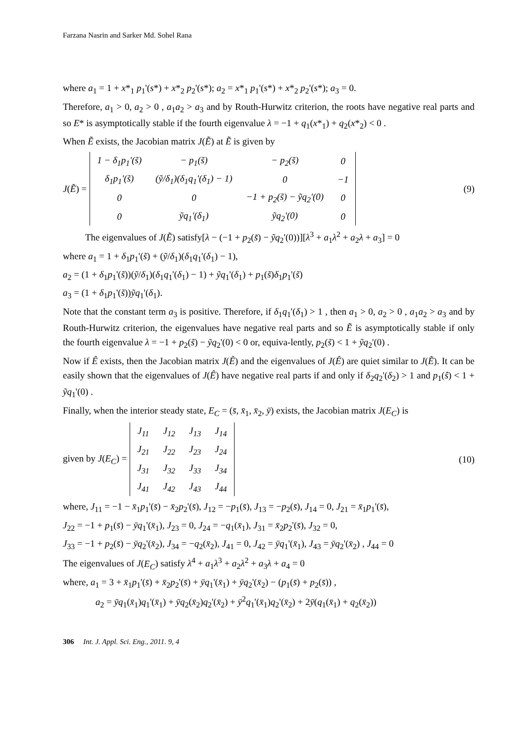Farzana Nasrin and Sarker Md. Sohel Rana
where a<sub>1</sub> = 1 + x*<sub>1</sub> p<sub>1</sub>'(s*) + x*<sub>2</sub> p<sub>2</sub>'(s*); a<sub>2</sub> = x*<sub>1</sub> p<sub>1</sub>'(s*) + x*<sub>2</sub> p<sub>2</sub>'(s*); a<sub>3</sub> = 0.
Therefore, a<sub>1</sub> > 0, a<sub>2</sub> > 0 , a<sub>1</sub>a<sub>2</sub> > a<sub>3</sub> and by Routh-Hurwitz criterion, the roots have negative real parts and so E* is asymptotically stable if the fourth eigenvalue λ = −1 + q<sub>1</sub>(x*<sub>1</sub>) + q<sub>2</sub>(x*<sub>2</sub>) < 0 .
When Ẽ exists, the Jacobian matrix J(Ẽ) at Ẽ is given by
J(Ẽ) =
| 1 − δ<sub>1</sub>p<sub>1</sub>'(s̃) | − p<sub>1</sub>(s̃) | − p<sub>2</sub>(s̃) | 0 |
| δ<sub>1</sub>p<sub>1</sub>'(s̃) | (ỹ/δ<sub>1</sub>)(δ<sub>1</sub>q<sub>1</sub>'(δ<sub>1</sub>) − 1) | 0 | −1 |
| 0 | 0 | −1 + p<sub>2</sub>(s̃) − ỹq<sub>2</sub>'(0) | 0 |
| 0 | ỹq<sub>1</sub>'(δ<sub>1</sub>) | ỹq<sub>2</sub>'(0) | 0 |
(9)
The eigenvalues of J(Ẽ) satisfy[λ − (−1 + p<sub>2</sub>(s̃) − ỹq<sub>2</sub>'(0))][λ<sup>3</sup> + a<sub>1</sub>λ<sup>2</sup> + a<sub>2</sub>λ + a<sub>3</sub>] = 0
where a<sub>1</sub> = 1 + δ<sub>1</sub>p<sub>1</sub>'(s̃) + (ỹ/δ<sub>1</sub>)(δ<sub>1</sub>q<sub>1</sub>'(δ<sub>1</sub>) − 1),
a<sub>2</sub> = (1 + δ<sub>1</sub>p<sub>1</sub>'(s̃))(ỹ/δ<sub>1</sub>)(δ<sub>1</sub>q<sub>1</sub>'(δ<sub>1</sub>) − 1) + ỹq<sub>1</sub>'(δ<sub>1</sub>) + p<sub>1</sub>(s̃)δ<sub>1</sub>p<sub>1</sub>'(s̃)
a<sub>3</sub> = (1 + δ<sub>1</sub>p<sub>1</sub>'(s̃))ỹq<sub>1</sub>'(δ<sub>1</sub>).
Note that the constant term a<sub>3</sub> is positive. Therefore, if δ<sub>1</sub>q<sub>1</sub>'(δ<sub>1</sub>) > 1 , then a<sub>1</sub> > 0, a<sub>2</sub> > 0 , a<sub>1</sub>a<sub>2</sub> > a<sub>3</sub> and by Routh-Hurwitz criterion, the eigenvalues have negative real parts and so Ẽ is asymptotically stable if only the fourth eigenvalue λ = −1 + p<sub>2</sub>(s̃) − ỹq<sub>2</sub>'(0) < 0 or, equiva-lently, p<sub>2</sub>(s̃) < 1 + ỹq<sub>2</sub>'(0) .
Now if Ê exists, then the Jacobian matrix J(Ê) and the eigenvalues of J(Ê) are quiet similar to J(Ẽ). It can be easily shown that the eigenvalues of J(Ê) have negative real parts if and only if δ<sub>2</sub>q<sub>2</sub>'(δ<sub>2</sub>) > 1 and p<sub>1</sub>(ŝ) < 1 + ỹq<sub>1</sub>'(0) .
Finally, when the interior steady state, E<sub>C</sub> = (s̄, x̄<sub>1</sub>, x̄<sub>2</sub>, ȳ) exists, the Jacobian matrix J(E<sub>C</sub>) is
given by J(E<sub>C</sub>) =
| J<sub>11</sub> | J<sub>12</sub> | J<sub>13</sub> | J<sub>14</sub> |
| J<sub>21</sub> | J<sub>22</sub> | J<sub>23</sub> | J<sub>24</sub> |
| J<sub>31</sub> | J<sub>32</sub> | J<sub>33</sub> | J<sub>34</sub> |
| J<sub>41</sub> | J<sub>42</sub> | J<sub>43</sub> | J<sub>44</sub> |
(10)
where, J<sub>11</sub> = −1 − x̄<sub>1</sub>p<sub>1</sub>'(s̄) − x̄<sub>2</sub>p<sub>2</sub>'(s̄), J<sub>12</sub> = −p<sub>1</sub>(s̄), J<sub>13</sub> = −p<sub>2</sub>(s̄), J<sub>14</sub> = 0, J<sub>21</sub> = x̄<sub>1</sub>p<sub>1</sub>'(s̄),
J<sub>22</sub> = −1 + p<sub>1</sub>(s̄) − ȳq<sub>1</sub>'(x̄<sub>1</sub>), J<sub>23</sub> = 0, J<sub>24</sub> = −q<sub>1</sub>(x̄<sub>1</sub>), J<sub>31</sub> = x̄<sub>2</sub>p<sub>2</sub>'(s̄), J<sub>32</sub> = 0,
J<sub>33</sub> = −1 + p<sub>2</sub>(s̄) − ȳq<sub>2</sub>'(x̄<sub>2</sub>), J<sub>34</sub> = −q<sub>2</sub>(x̄<sub>2</sub>), J<sub>41</sub> = 0, J<sub>42</sub> = ȳq<sub>1</sub>'(x̄<sub>1</sub>), J<sub>43</sub> = ȳq<sub>2</sub>'(x̄<sub>2</sub>) , J<sub>44</sub> = 0
The eigenvalues of J(E<sub>C</sub>) satisfy λ<sup>4</sup> + a<sub>1</sub>λ<sup>3</sup> + a<sub>2</sub>λ<sup>2</sup> + a<sub>3</sub>λ + a<sub>4</sub> = 0
where, a<sub>1</sub> = 3 + x̄<sub>1</sub>p<sub>1</sub>'(s̄) + x̄<sub>2</sub>p<sub>2</sub>'(s̄) + ȳq<sub>1</sub>'(x̄<sub>1</sub>) + ȳq<sub>2</sub>'(x̄<sub>2</sub>) − (p<sub>1</sub>(s̄) + p<sub>2</sub>(s̄)) ,
a<sub>2</sub> = ȳq<sub>1</sub>(x̄<sub>1</sub>)q<sub>1</sub>'(x̄<sub>1</sub>) + ȳq<sub>2</sub>(x̄<sub>2</sub>)q<sub>2</sub>'(x̄<sub>2</sub>) + ȳ<sup>2</sup>q<sub>1</sub>'(x̄<sub>1</sub>)q<sub>2</sub>'(x̄<sub>2</sub>) + 2ȳ(q<sub>1</sub>(x̄<sub>1</sub>) + q<sub>2</sub>(x̄<sub>2</sub>))
306 Int. J. Appl. Sci. Eng., 2011. 9, 4